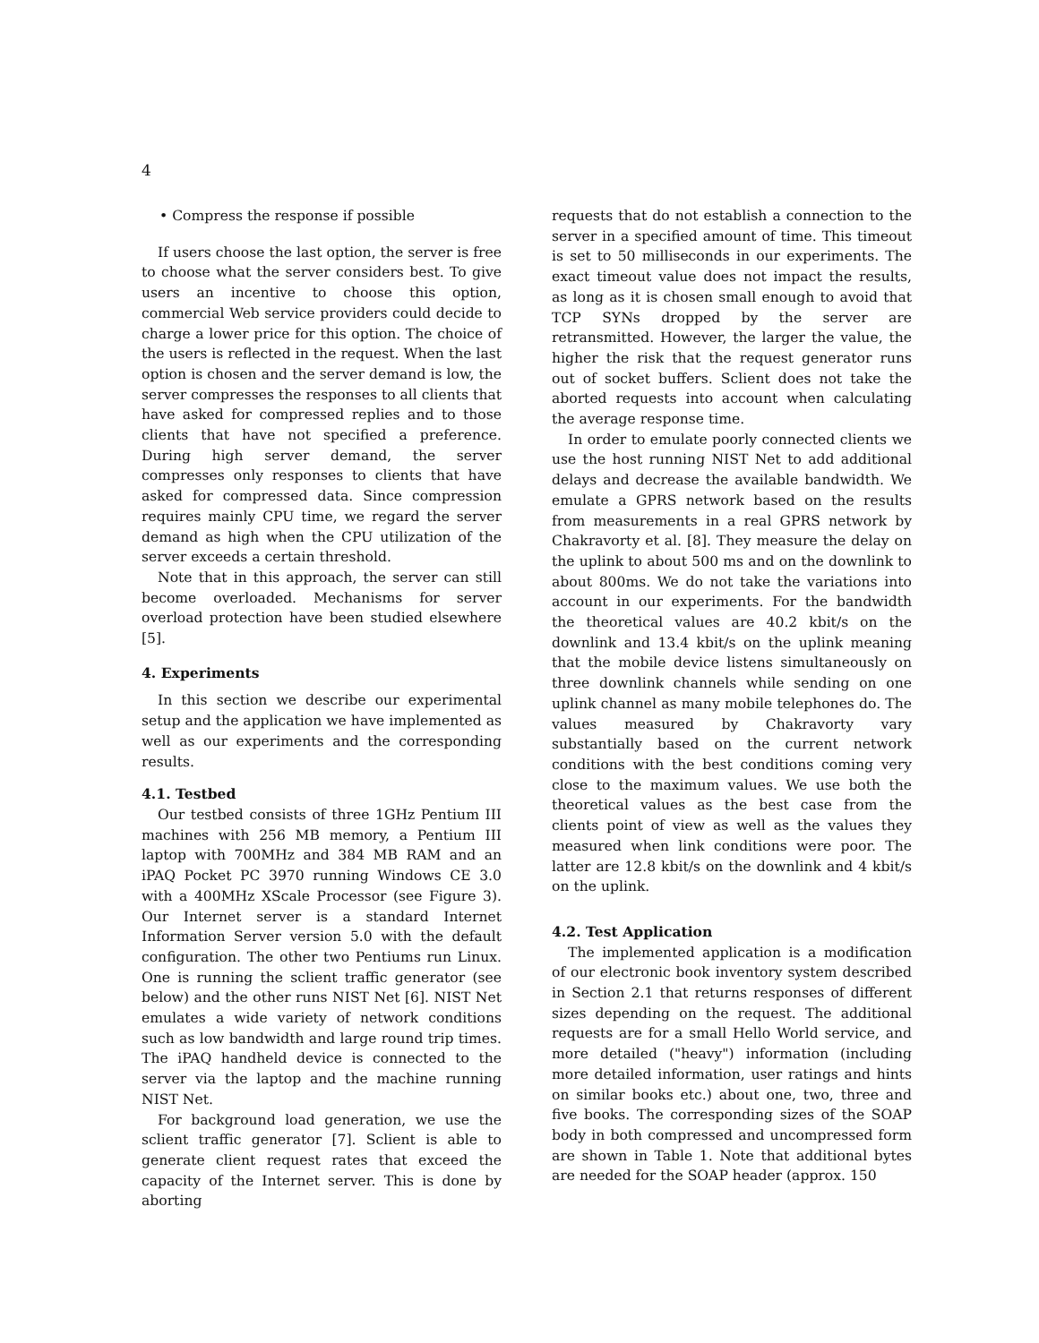4
• Compress the response if possible
If users choose the last option, the server is free to choose what the server considers best. To give users an incentive to choose this option, commercial Web service providers could decide to charge a lower price for this option. The choice of the users is reflected in the request. When the last option is chosen and the server demand is low, the server compresses the responses to all clients that have asked for compressed replies and to those clients that have not specified a preference. During high server demand, the server compresses only responses to clients that have asked for compressed data. Since compression requires mainly CPU time, we regard the server demand as high when the CPU utilization of the server exceeds a certain threshold.
Note that in this approach, the server can still become overloaded. Mechanisms for server overload protection have been studied elsewhere [5].
4. Experiments
In this section we describe our experimental setup and the application we have implemented as well as our experiments and the corresponding results.
4.1. Testbed
Our testbed consists of three 1GHz Pentium III machines with 256 MB memory, a Pentium III laptop with 700MHz and 384 MB RAM and an iPAQ Pocket PC 3970 running Windows CE 3.0 with a 400MHz XScale Processor (see Figure 3). Our Internet server is a standard Internet Information Server version 5.0 with the default configuration. The other two Pentiums run Linux. One is running the sclient traffic generator (see below) and the other runs NIST Net [6]. NIST Net emulates a wide variety of network conditions such as low bandwidth and large round trip times. The iPAQ handheld device is connected to the server via the laptop and the machine running NIST Net.
For background load generation, we use the sclient traffic generator [7]. Sclient is able to generate client request rates that exceed the capacity of the Internet server. This is done by aborting
requests that do not establish a connection to the server in a specified amount of time. This timeout is set to 50 milliseconds in our experiments. The exact timeout value does not impact the results, as long as it is chosen small enough to avoid that TCP SYNs dropped by the server are retransmitted. However, the larger the value, the higher the risk that the request generator runs out of socket buffers. Sclient does not take the aborted requests into account when calculating the average response time.
In order to emulate poorly connected clients we use the host running NIST Net to add additional delays and decrease the available bandwidth. We emulate a GPRS network based on the results from measurements in a real GPRS network by Chakravorty et al. [8]. They measure the delay on the uplink to about 500 ms and on the downlink to about 800ms. We do not take the variations into account in our experiments. For the bandwidth the theoretical values are 40.2 kbit/s on the downlink and 13.4 kbit/s on the uplink meaning that the mobile device listens simultaneously on three downlink channels while sending on one uplink channel as many mobile telephones do. The values measured by Chakravorty vary substantially based on the current network conditions with the best conditions coming very close to the maximum values. We use both the theoretical values as the best case from the clients point of view as well as the values they measured when link conditions were poor. The latter are 12.8 kbit/s on the downlink and 4 kbit/s on the uplink.
4.2. Test Application
The implemented application is a modification of our electronic book inventory system described in Section 2.1 that returns responses of different sizes depending on the request. The additional requests are for a small Hello World service, and more detailed ("heavy") information (including more detailed information, user ratings and hints on similar books etc.) about one, two, three and five books. The corresponding sizes of the SOAP body in both compressed and uncompressed form are shown in Table 1. Note that additional bytes are needed for the SOAP header (approx. 150